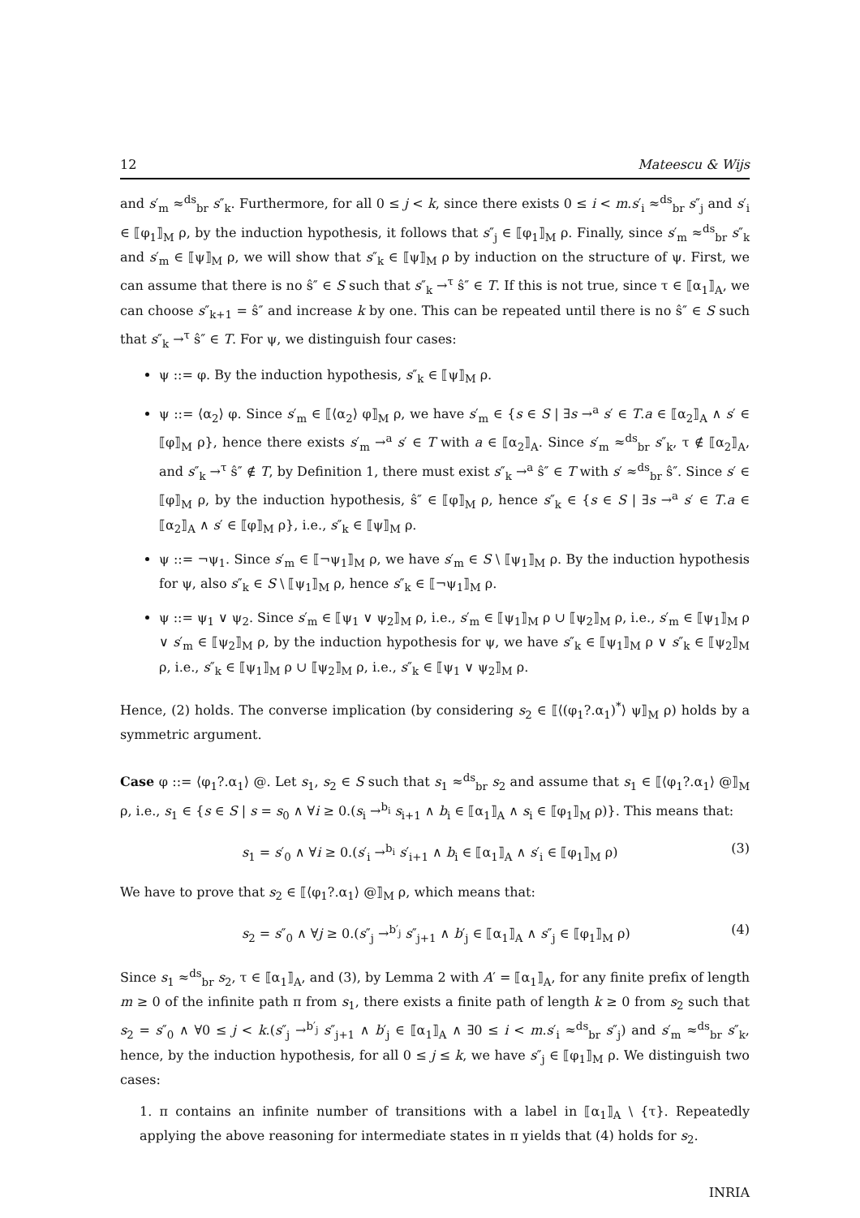12 Mateescu & Wijs
and s′<sub>m</sub> ≈<sup>ds</sup><sub>br</sub> s″<sub>k</sub>. Furthermore, for all 0 ≤ j < k, since there exists 0 ≤ i < m.s′<sub>i</sub> ≈<sup>ds</sup><sub>br</sub> s″<sub>j</sub> and s′<sub>i</sub> ∈ ⟦φ<sub>1</sub>⟧<sub>M</sub> ρ, by the induction hypothesis, it follows that s″<sub>j</sub> ∈ ⟦φ<sub>1</sub>⟧<sub>M</sub> ρ. Finally, since s′<sub>m</sub> ≈<sup>ds</sup><sub>br</sub> s″<sub>k</sub> and s′<sub>m</sub> ∈ ⟦ψ⟧<sub>M</sub> ρ, we will show that s″<sub>k</sub> ∈ ⟦ψ⟧<sub>M</sub> ρ by induction on the structure of ψ. First, we can assume that there is no ŝ″ ∈ S such that s″<sub>k</sub> →<sup>τ</sup> ŝ″ ∈ T. If this is not true, since τ ∈ ⟦α<sub>1</sub>⟧<sub>A</sub>, we can choose s″<sub>k+1</sub> = ŝ″ and increase k by one. This can be repeated until there is no ŝ″ ∈ S such that s″<sub>k</sub> →<sup>τ</sup> ŝ″ ∈ T. For ψ, we distinguish four cases:
ψ ::= φ. By the induction hypothesis, s″<sub>k</sub> ∈ ⟦ψ⟧<sub>M</sub> ρ.
ψ ::= ⟨α<sub>2</sub>⟩ φ. Since s′<sub>m</sub> ∈ ⟦⟨α<sub>2</sub>⟩ φ⟧<sub>M</sub> ρ, we have s′<sub>m</sub> ∈ {s ∈ S | ∃s →<sup>a</sup> s′ ∈ T.a ∈ ⟦α<sub>2</sub>⟧<sub>A</sub> ∧ s′ ∈ ⟦φ⟧<sub>M</sub> ρ}, hence there exists s′<sub>m</sub> →<sup>a</sup> s′ ∈ T with a ∈ ⟦α<sub>2</sub>⟧<sub>A</sub>. Since s′<sub>m</sub> ≈<sup>ds</sup><sub>br</sub> s″<sub>k</sub>, τ ∉ ⟦α<sub>2</sub>⟧<sub>A</sub>, and s″<sub>k</sub> →<sup>τ</sup> ŝ″ ∉ T, by Definition 1, there must exist s″<sub>k</sub> →<sup>a</sup> ŝ″ ∈ T with s′ ≈<sup>ds</sup><sub>br</sub> ŝ″. Since s′ ∈ ⟦φ⟧<sub>M</sub> ρ, by the induction hypothesis, ŝ″ ∈ ⟦φ⟧<sub>M</sub> ρ, hence s″<sub>k</sub> ∈ {s ∈ S | ∃s →<sup>a</sup> s′ ∈ T.a ∈ ⟦α<sub>2</sub>⟧<sub>A</sub> ∧ s′ ∈ ⟦φ⟧<sub>M</sub> ρ}, i.e., s″<sub>k</sub> ∈ ⟦ψ⟧<sub>M</sub> ρ.
ψ ::= ¬ψ<sub>1</sub>. Since s′<sub>m</sub> ∈ ⟦¬ψ<sub>1</sub>⟧<sub>M</sub> ρ, we have s′<sub>m</sub> ∈ S \ ⟦ψ<sub>1</sub>⟧<sub>M</sub> ρ. By the induction hypothesis for ψ, also s″<sub>k</sub> ∈ S \ ⟦ψ<sub>1</sub>⟧<sub>M</sub> ρ, hence s″<sub>k</sub> ∈ ⟦¬ψ<sub>1</sub>⟧<sub>M</sub> ρ.
ψ ::= ψ<sub>1</sub> ∨ ψ<sub>2</sub>. Since s′<sub>m</sub> ∈ ⟦ψ<sub>1</sub> ∨ ψ<sub>2</sub>⟧<sub>M</sub> ρ, i.e., s′<sub>m</sub> ∈ ⟦ψ<sub>1</sub>⟧<sub>M</sub> ρ ∪ ⟦ψ<sub>2</sub>⟧<sub>M</sub> ρ, i.e., s′<sub>m</sub> ∈ ⟦ψ<sub>1</sub>⟧<sub>M</sub> ρ ∨ s′<sub>m</sub> ∈ ⟦ψ<sub>2</sub>⟧<sub>M</sub> ρ, by the induction hypothesis for ψ, we have s″<sub>k</sub> ∈ ⟦ψ<sub>1</sub>⟧<sub>M</sub> ρ ∨ s″<sub>k</sub> ∈ ⟦ψ<sub>2</sub>⟧<sub>M</sub> ρ, i.e., s″<sub>k</sub> ∈ ⟦ψ<sub>1</sub>⟧<sub>M</sub> ρ ∪ ⟦ψ<sub>2</sub>⟧<sub>M</sub> ρ, i.e., s″<sub>k</sub> ∈ ⟦ψ<sub>1</sub> ∨ ψ<sub>2</sub>⟧<sub>M</sub> ρ.
Hence, (2) holds. The converse implication (by considering s<sub>2</sub> ∈ ⟦⟨(φ<sub>1</sub>?.α<sub>1</sub>)<sup>*</sup>⟩ ψ⟧<sub>M</sub> ρ) holds by a symmetric argument.
Case φ ::= ⟨φ<sub>1</sub>?.α<sub>1</sub>⟩ @. Let s<sub>1</sub>, s<sub>2</sub> ∈ S such that s<sub>1</sub> ≈<sup>ds</sup><sub>br</sub> s<sub>2</sub> and assume that s<sub>1</sub> ∈ ⟦⟨φ<sub>1</sub>?.α<sub>1</sub>⟩ @⟧<sub>M</sub> ρ, i.e., s<sub>1</sub> ∈ {s ∈ S | s = s<sub>0</sub> ∧ ∀i ≥ 0.(s<sub>i</sub> →<sup>b<sub>i</sub></sup> s<sub>i+1</sub> ∧ b<sub>i</sub> ∈ ⟦α<sub>1</sub>⟧<sub>A</sub> ∧ s<sub>i</sub> ∈ ⟦φ<sub>1</sub>⟧<sub>M</sub> ρ)}. This means that:
s<sub>1</sub> = s′<sub>0</sub> ∧ ∀i ≥ 0.(s′<sub>i</sub> →<sup>b<sub>i</sub></sup> s′<sub>i+1</sub> ∧ b<sub>i</sub> ∈ ⟦α<sub>1</sub>⟧<sub>A</sub> ∧ s′<sub>i</sub> ∈ ⟦φ<sub>1</sub>⟧<sub>M</sub> ρ) (3)
We have to prove that s<sub>2</sub> ∈ ⟦⟨φ<sub>1</sub>?.α<sub>1</sub>⟩ @⟧<sub>M</sub> ρ, which means that:
s<sub>2</sub> = s″<sub>0</sub> ∧ ∀j ≥ 0.(s″<sub>j</sub> →<sup>b′<sub>j</sub></sup> s″<sub>j+1</sub> ∧ b′<sub>j</sub> ∈ ⟦α<sub>1</sub>⟧<sub>A</sub> ∧ s″<sub>j</sub> ∈ ⟦φ<sub>1</sub>⟧<sub>M</sub> ρ) (4)
Since s<sub>1</sub> ≈<sup>ds</sup><sub>br</sub> s<sub>2</sub>, τ ∈ ⟦α<sub>1</sub>⟧<sub>A</sub>, and (3), by Lemma 2 with A′ = ⟦α<sub>1</sub>⟧<sub>A</sub>, for any finite prefix of length m ≥ 0 of the infinite path π from s<sub>1</sub>, there exists a finite path of length k ≥ 0 from s<sub>2</sub> such that s<sub>2</sub> = s″<sub>0</sub> ∧ ∀0 ≤ j < k.(s″<sub>j</sub> →<sup>b′<sub>j</sub></sup> s″<sub>j+1</sub> ∧ b′<sub>j</sub> ∈ ⟦α<sub>1</sub>⟧<sub>A</sub> ∧ ∃0 ≤ i < m.s′<sub>i</sub> ≈<sup>ds</sup><sub>br</sub> s″<sub>j</sub>) and s′<sub>m</sub> ≈<sup>ds</sup><sub>br</sub> s″<sub>k</sub>, hence, by the induction hypothesis, for all 0 ≤ j ≤ k, we have s″<sub>j</sub> ∈ ⟦φ<sub>1</sub>⟧<sub>M</sub> ρ. We distinguish two cases:
1. π contains an infinite number of transitions with a label in ⟦α<sub>1</sub>⟧<sub>A</sub> \ {τ}. Repeatedly applying the above reasoning for intermediate states in π yields that (4) holds for s<sub>2</sub>.
INRIA